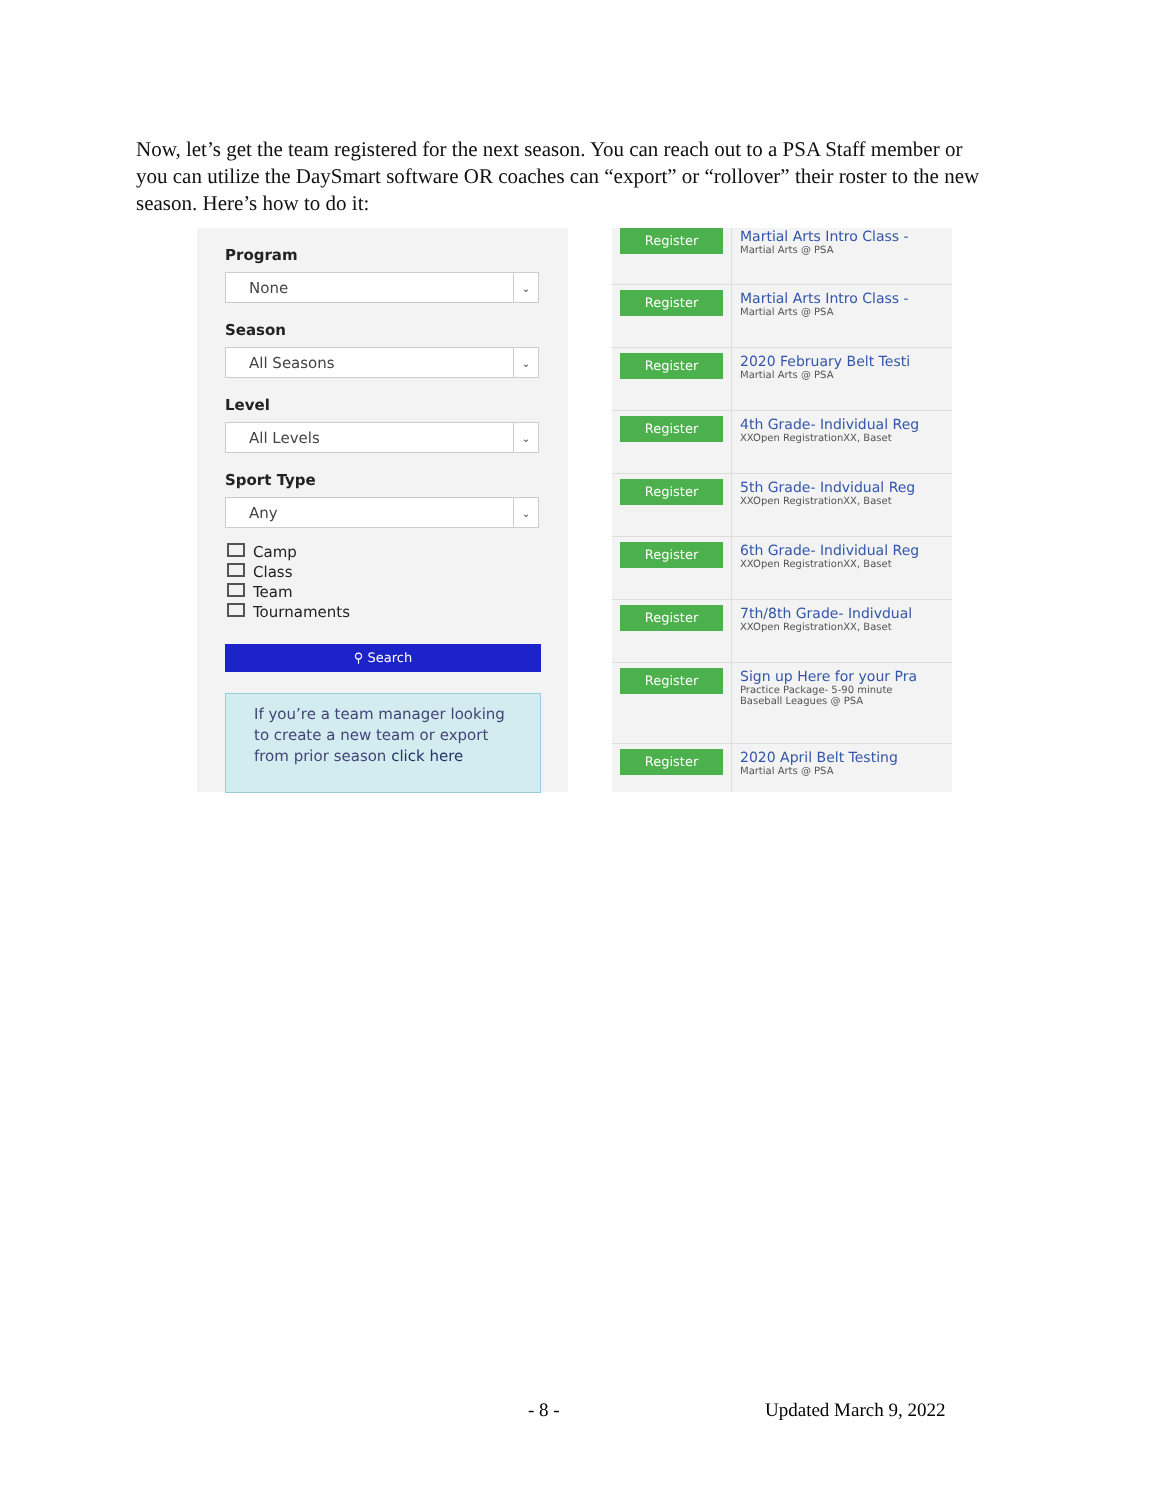Now, let’s get the team registered for the next season. You can reach out to a PSA Staff member or you can utilize the DaySmart software OR coaches can “export” or “rollover” their roster to the new season. Here’s how to do it:
Program
None ⌄
Season
All Seasons ⌄
Level
All Levels ⌄
Sport Type
Any ⌄
Camp
Class
Team
Tournaments
⚲ Search
If you’re a team manager looking to create a new team or export from prior season click here
Register
Martial Arts Intro Class -
Martial Arts @ PSA
Register
Martial Arts Intro Class -
Martial Arts @ PSA
Register
2020 February Belt Testi
Martial Arts @ PSA
Register
4th Grade- Individual Reg
XXOpen RegistrationXX, Baset
Register
5th Grade- Indvidual Reg
XXOpen RegistrationXX, Baset
Register
6th Grade- Individual Reg
XXOpen RegistrationXX, Baset
Register
7th/8th Grade- Indivdual
XXOpen RegistrationXX, Baset
Register
Sign up Here for your Pra
Practice Package- 5-90 minute
Baseball Leagues @ PSA
Register
2020 April Belt Testing
Martial Arts @ PSA
- 8 - Updated March 9, 2022